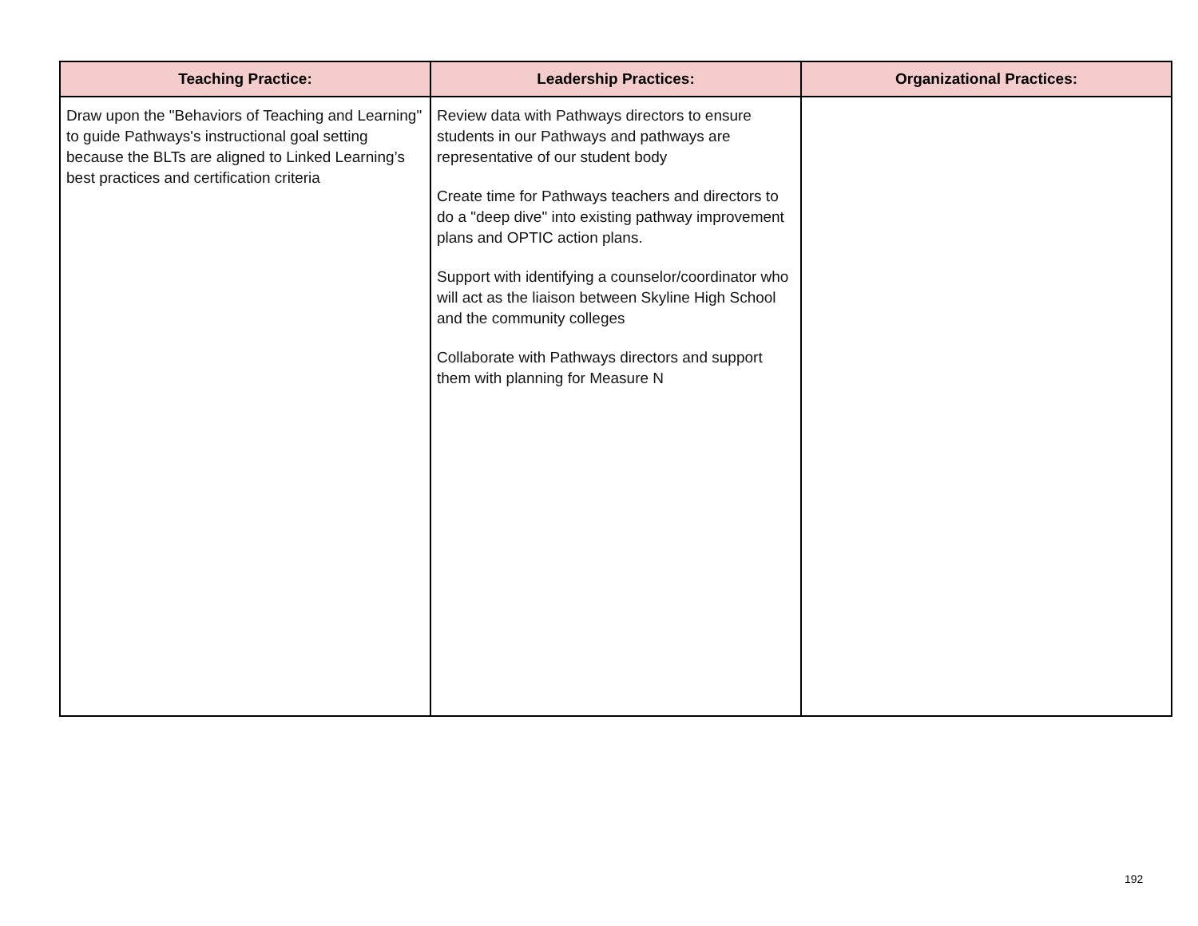| Teaching Practice: | Leadership Practices: | Organizational Practices: |
| --- | --- | --- |
| Draw upon the "Behaviors of Teaching and Learning" to guide Pathways's instructional goal setting because the BLTs are aligned to Linked Learning’s best practices and certification criteria | Review data with Pathways directors to ensure students in our Pathways and pathways are representative of our student body Create time for Pathways teachers and directors to do a "deep dive" into existing pathway improvement plans and OPTIC action plans. Support with identifying a counselor/coordinator who will act as the liaison between Skyline High School and the community colleges Collaborate with Pathways directors and support them with planning for Measure N | |
192